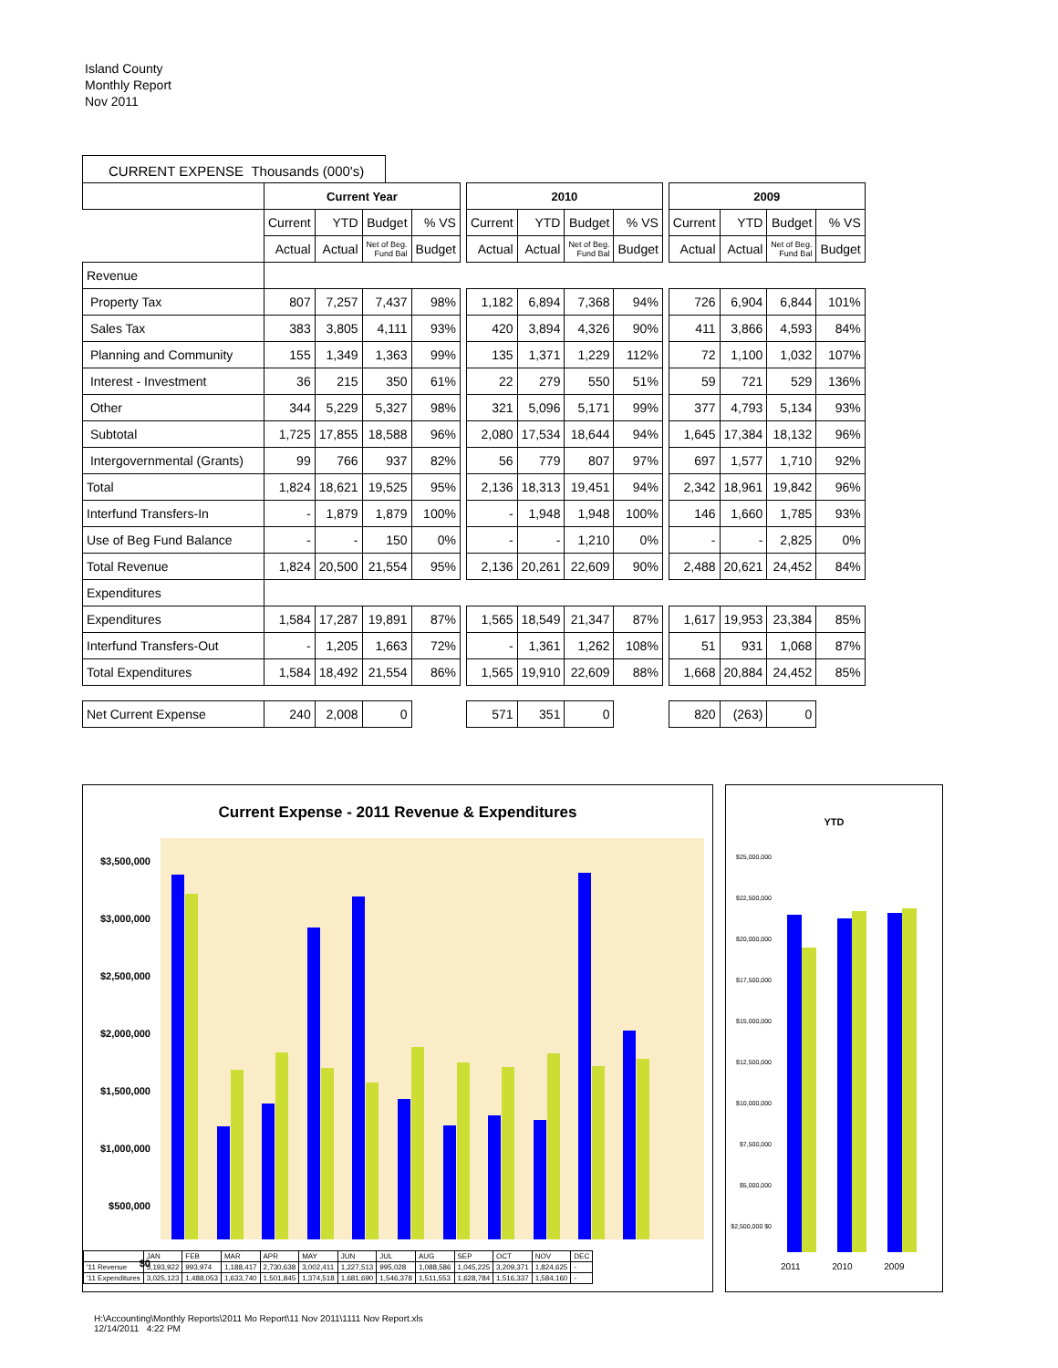Island County
Monthly Report
Nov 2011
CURRENT EXPENSE Thousands (000's)
| | Current Year | | | | | 2010 | | | | | 2009 | | | |
| | Current | YTD | Budget | % VS | | Current | YTD | Budget | % VS | | Current | YTD | Budget | % VS |
| | Actual | Actual | Net of Beg. Fund Bal | Budget | | Actual | Actual | Net of Beg. Fund Bal | Budget | | Actual | Actual | Net of Beg. Fund Bal | Budget |
| Revenue | | | | | | | | | | | | | | |
| Property Tax | 807 | 7,257 | 7,437 | 98% | | 1,182 | 6,894 | 7,368 | 94% | | 726 | 6,904 | 6,844 | 101% |
| Sales Tax | 383 | 3,805 | 4,111 | 93% | | 420 | 3,894 | 4,326 | 90% | | 411 | 3,866 | 4,593 | 84% |
| Planning and Community | 155 | 1,349 | 1,363 | 99% | | 135 | 1,371 | 1,229 | 112% | | 72 | 1,100 | 1,032 | 107% |
| Interest - Investment | 36 | 215 | 350 | 61% | | 22 | 279 | 550 | 51% | | 59 | 721 | 529 | 136% |
| Other | 344 | 5,229 | 5,327 | 98% | | 321 | 5,096 | 5,171 | 99% | | 377 | 4,793 | 5,134 | 93% |
| Subtotal | 1,725 | 17,855 | 18,588 | 96% | | 2,080 | 17,534 | 18,644 | 94% | | 1,645 | 17,384 | 18,132 | 96% |
| Intergovernmental (Grants) | 99 | 766 | 937 | 82% | | 56 | 779 | 807 | 97% | | 697 | 1,577 | 1,710 | 92% |
| Total | 1,824 | 18,621 | 19,525 | 95% | | 2,136 | 18,313 | 19,451 | 94% | | 2,342 | 18,961 | 19,842 | 96% |
| Interfund Transfers-In | - | 1,879 | 1,879 | 100% | | - | 1,948 | 1,948 | 100% | | 146 | 1,660 | 1,785 | 93% |
| Use of Beg Fund Balance | - | - | 150 | 0% | | - | - | 1,210 | 0% | | - | - | 2,825 | 0% |
| Total Revenue | 1,824 | 20,500 | 21,554 | 95% | | 2,136 | 20,261 | 22,609 | 90% | | 2,488 | 20,621 | 24,452 | 84% |
| Expenditures | | | | | | | | | | | | | | |
| Expenditures | 1,584 | 17,287 | 19,891 | 87% | | 1,565 | 18,549 | 21,347 | 87% | | 1,617 | 19,953 | 23,384 | 85% |
| Interfund Transfers-Out | - | 1,205 | 1,663 | 72% | | - | 1,361 | 1,262 | 108% | | 51 | 931 | 1,068 | 87% |
| Total Expenditures | 1,584 | 18,492 | 21,554 | 86% | | 1,565 | 19,910 | 22,609 | 88% | | 1,668 | 20,884 | 24,452 | 85% |
| Net Current Expense | 240 | 2,008 | 0 | | | 571 | 351 | 0 | | | 820 | (263) | 0 | |
Current Expense - 2011 Revenue & Expenditures
$3,500,000 $3,000,000 $2,500,000 $2,000,000 $1,500,000 $1,000,000 $500,000 $0
| | JAN | FEB | MAR | APR | MAY | JUN | JUL | AUG | SEP | OCT | NOV | DEC |
| '11 Revenue | 3,193,922 | 993,974 | 1,188,417 | 2,730,638 | 3,002,411 | 1,227,513 | 995,028 | 1,088,586 | 1,045,225 | 3,209,371 | 1,824,625 | - |
| '11 Expenditures | 3,025,123 | 1,488,053 | 1,633,740 | 1,501,845 | 1,374,518 | 1,681,690 | 1,546,378 | 1,511,553 | 1,628,784 | 1,516,337 | 1,584,160 | - |
YTD
$25,000,000 $22,500,000 $20,000,000 $17,500,000 $15,000,000 $12,500,000 $10,000,000 $7,500,000 $5,000,000 $2,500,000 $0
2011 2010 2009
H:\Accounting\Monthly Reports\2011 Mo Report\11 Nov 2011\1111 Nov Report.xls
12/14/2011 4:22 PM